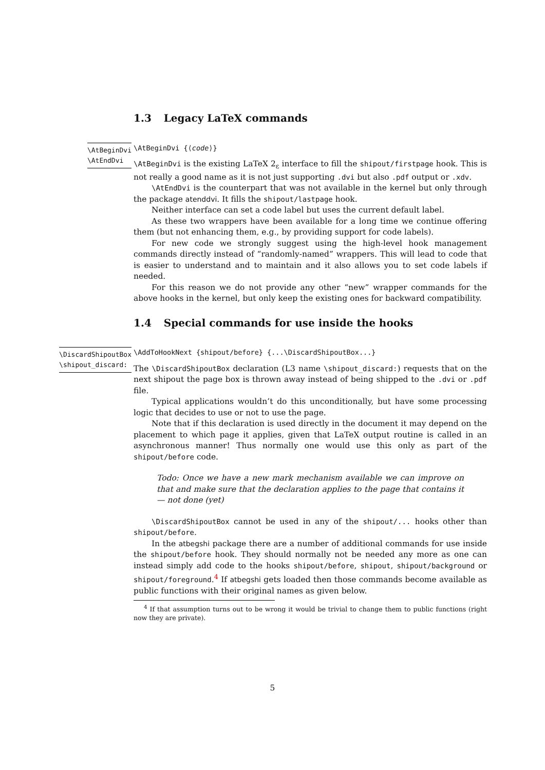1.3 Legacy LaTeX commands
\AtBeginDvi
\AtEndDvi
\AtBeginDvi {⟨code⟩}
\AtBeginDvi is the existing LaTeX 2<sub>ε</sub> interface to fill the shipout/firstpage hook. This is not really a good name as it is not just supporting .dvi but also .pdf output or .xdv.
\AtEndDvi is the counterpart that was not available in the kernel but only through the package atenddvi. It fills the shipout/lastpage hook.
Neither interface can set a code label but uses the current default label.
As these two wrappers have been available for a long time we continue offering them (but not enhancing them, e.g., by providing support for code labels).
For new code we strongly suggest using the high-level hook management commands directly instead of “randomly-named” wrappers. This will lead to code that is easier to understand and to maintain and it also allows you to set code labels if needed.
For this reason we do not provide any other “new” wrapper commands for the above hooks in the kernel, but only keep the existing ones for backward compatibility.
1.4 Special commands for use inside the hooks
\DiscardShipoutBox
\shipout_discard:
\AddToHookNext {shipout/before} {...\DiscardShipoutBox...}
The \DiscardShipoutBox declaration (L3 name \shipout_discard:) requests that on the next shipout the page box is thrown away instead of being shipped to the .dvi or .pdf file.
Typical applications wouldn’t do this unconditionally, but have some processing logic that decides to use or not to use the page.
Note that if this declaration is used directly in the document it may depend on the placement to which page it applies, given that LaTeX output routine is called in an asynchronous manner! Thus normally one would use this only as part of the shipout/before code.
Todo: Once we have a new mark mechanism available we can improve on that and make sure that the declaration applies to the page that contains it — not done (yet)
\DiscardShipoutBox cannot be used in any of the shipout/... hooks other than shipout/before.
In the atbegshi package there are a number of additional commands for use inside the shipout/before hook. They should normally not be needed any more as one can instead simply add code to the hooks shipout/before, shipout, shipout/background or shipout/foreground.<sup>4</sup> If atbegshi gets loaded then those commands become available as public functions with their original names as given below.
<sup>4</sup> If that assumption turns out to be wrong it would be trivial to change them to public functions (right now they are private).
5